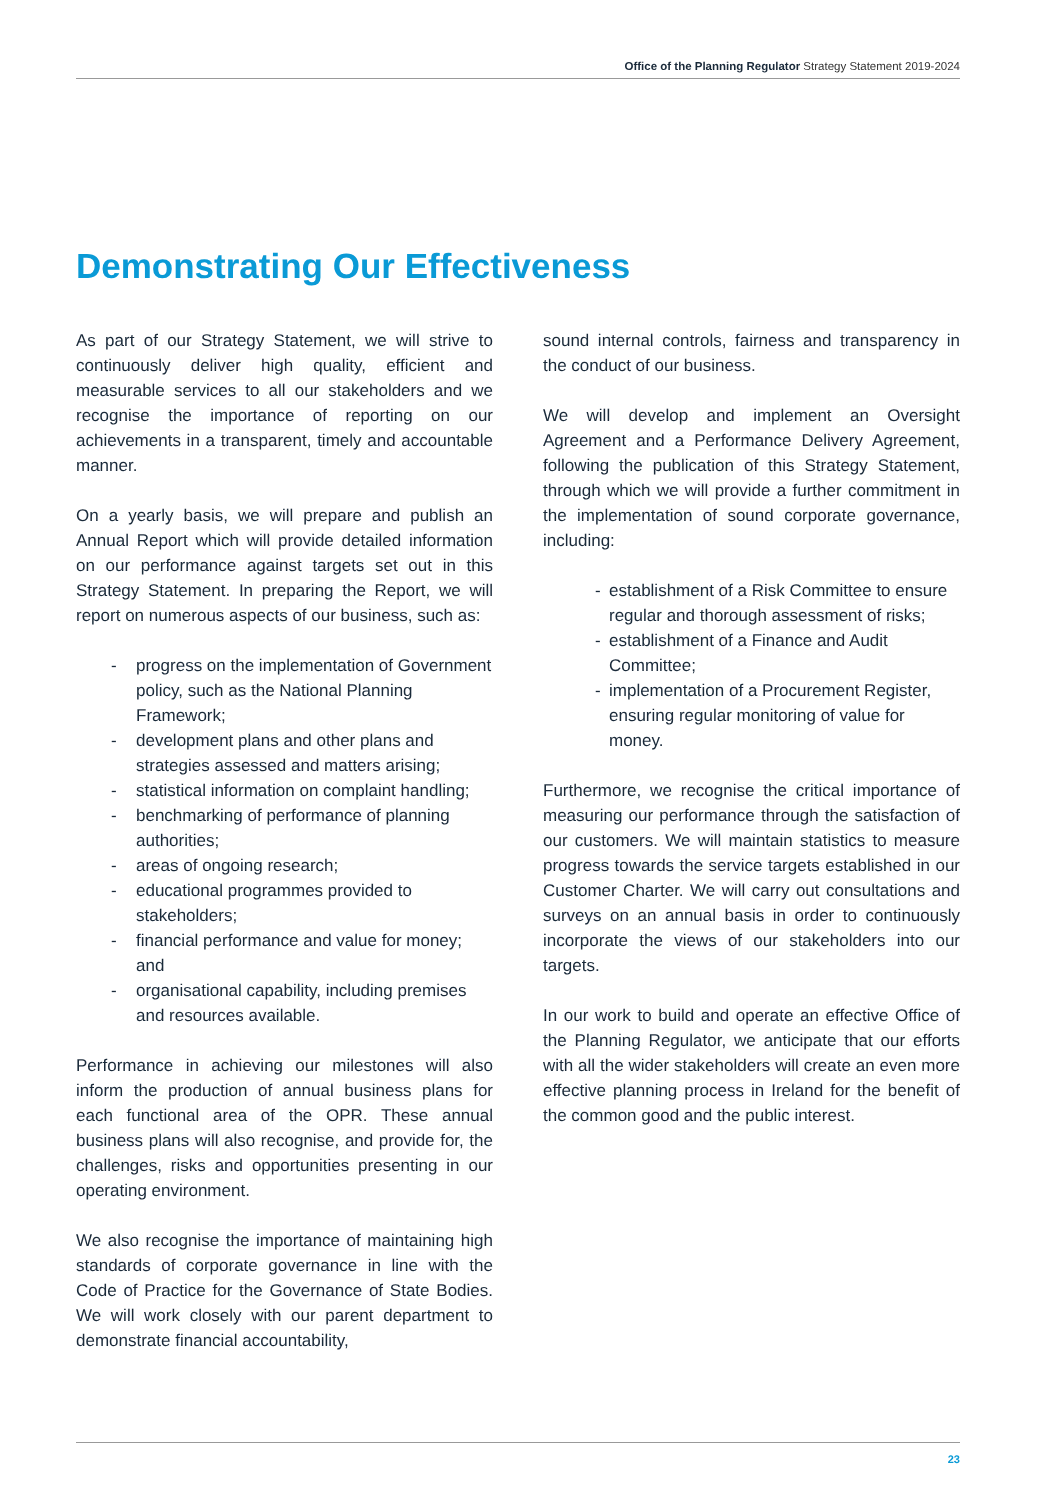Office of the Planning Regulator Strategy Statement 2019-2024
Demonstrating Our Effectiveness
As part of our Strategy Statement, we will strive to continuously deliver high quality, efficient and measurable services to all our stakeholders and we recognise the importance of reporting on our achievements in a transparent, timely and accountable manner.
On a yearly basis, we will prepare and publish an Annual Report which will provide detailed information on our performance against targets set out in this Strategy Statement. In preparing the Report, we will report on numerous aspects of our business, such as:
- progress on the implementation of Government policy, such as the National Planning Framework;
- development plans and other plans and strategies assessed and matters arising;
- statistical information on complaint handling;
- benchmarking of performance of planning authorities;
- areas of ongoing research;
- educational programmes provided to stakeholders;
- financial performance and value for money; and
- organisational capability, including premises and resources available.
Performance in achieving our milestones will also inform the production of annual business plans for each functional area of the OPR. These annual business plans will also recognise, and provide for, the challenges, risks and opportunities presenting in our operating environment.
We also recognise the importance of maintaining high standards of corporate governance in line with the Code of Practice for the Governance of State Bodies. We will work closely with our parent department to demonstrate financial accountability,
sound internal controls, fairness and transparency in the conduct of our business.
We will develop and implement an Oversight Agreement and a Performance Delivery Agreement, following the publication of this Strategy Statement, through which we will provide a further commitment in the implementation of sound corporate governance, including:
- establishment of a Risk Committee to ensure regular and thorough assessment of risks;
- establishment of a Finance and Audit Committee;
- implementation of a Procurement Register, ensuring regular monitoring of value for money.
Furthermore, we recognise the critical importance of measuring our performance through the satisfaction of our customers. We will maintain statistics to measure progress towards the service targets established in our Customer Charter. We will carry out consultations and surveys on an annual basis in order to continuously incorporate the views of our stakeholders into our targets.
In our work to build and operate an effective Office of the Planning Regulator, we anticipate that our efforts with all the wider stakeholders will create an even more effective planning process in Ireland for the benefit of the common good and the public interest.
23